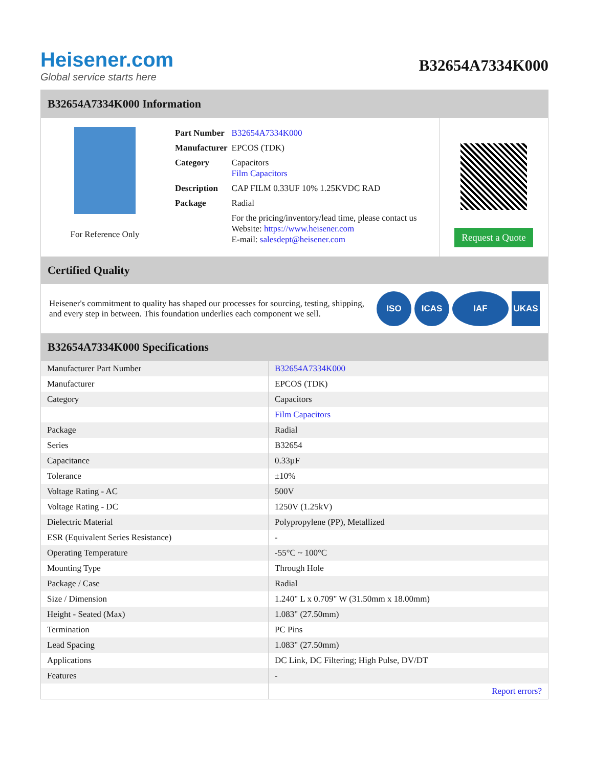Heisener.com
Global service starts here
B32654A7334K000
B32654A7334K000 Information
For Reference Only
| Part Number | B32654A7334K000 |
| Manufacturer | EPCOS (TDK) |
| Category | Capacitors Film Capacitors |
| Description | CAP FILM 0.33UF 10% 1.25KVDC RAD |
| Package | Radial |
| | For the pricing/inventory/lead time, please contact us Website: https://www.heisener.com E-mail: salesdept@heisener.com |
Request a Quote
Certified Quality
Heisener's commitment to quality has shaped our processes for sourcing, testing, shipping, and every step in between. This foundation underlies each component we sell.
ISO ICAS IAF UKAS
B32654A7334K000 Specifications
| Manufacturer Part Number | B32654A7334K000 |
| Manufacturer | EPCOS (TDK) |
| Category | Capacitors |
| | Film Capacitors |
| Package | Radial |
| Series | B32654 |
| Capacitance | 0.33µF |
| Tolerance | ±10% |
| Voltage Rating - AC | 500V |
| Voltage Rating - DC | 1250V (1.25kV) |
| Dielectric Material | Polypropylene (PP), Metallized |
| ESR (Equivalent Series Resistance) | - |
| Operating Temperature | -55°C ~ 100°C |
| Mounting Type | Through Hole |
| Package / Case | Radial |
| Size / Dimension | 1.240" L x 0.709" W (31.50mm x 18.00mm) |
| Height - Seated (Max) | 1.083" (27.50mm) |
| Termination | PC Pins |
| Lead Spacing | 1.083" (27.50mm) |
| Applications | DC Link, DC Filtering; High Pulse, DV/DT |
| Features | - |
| | Report errors? |